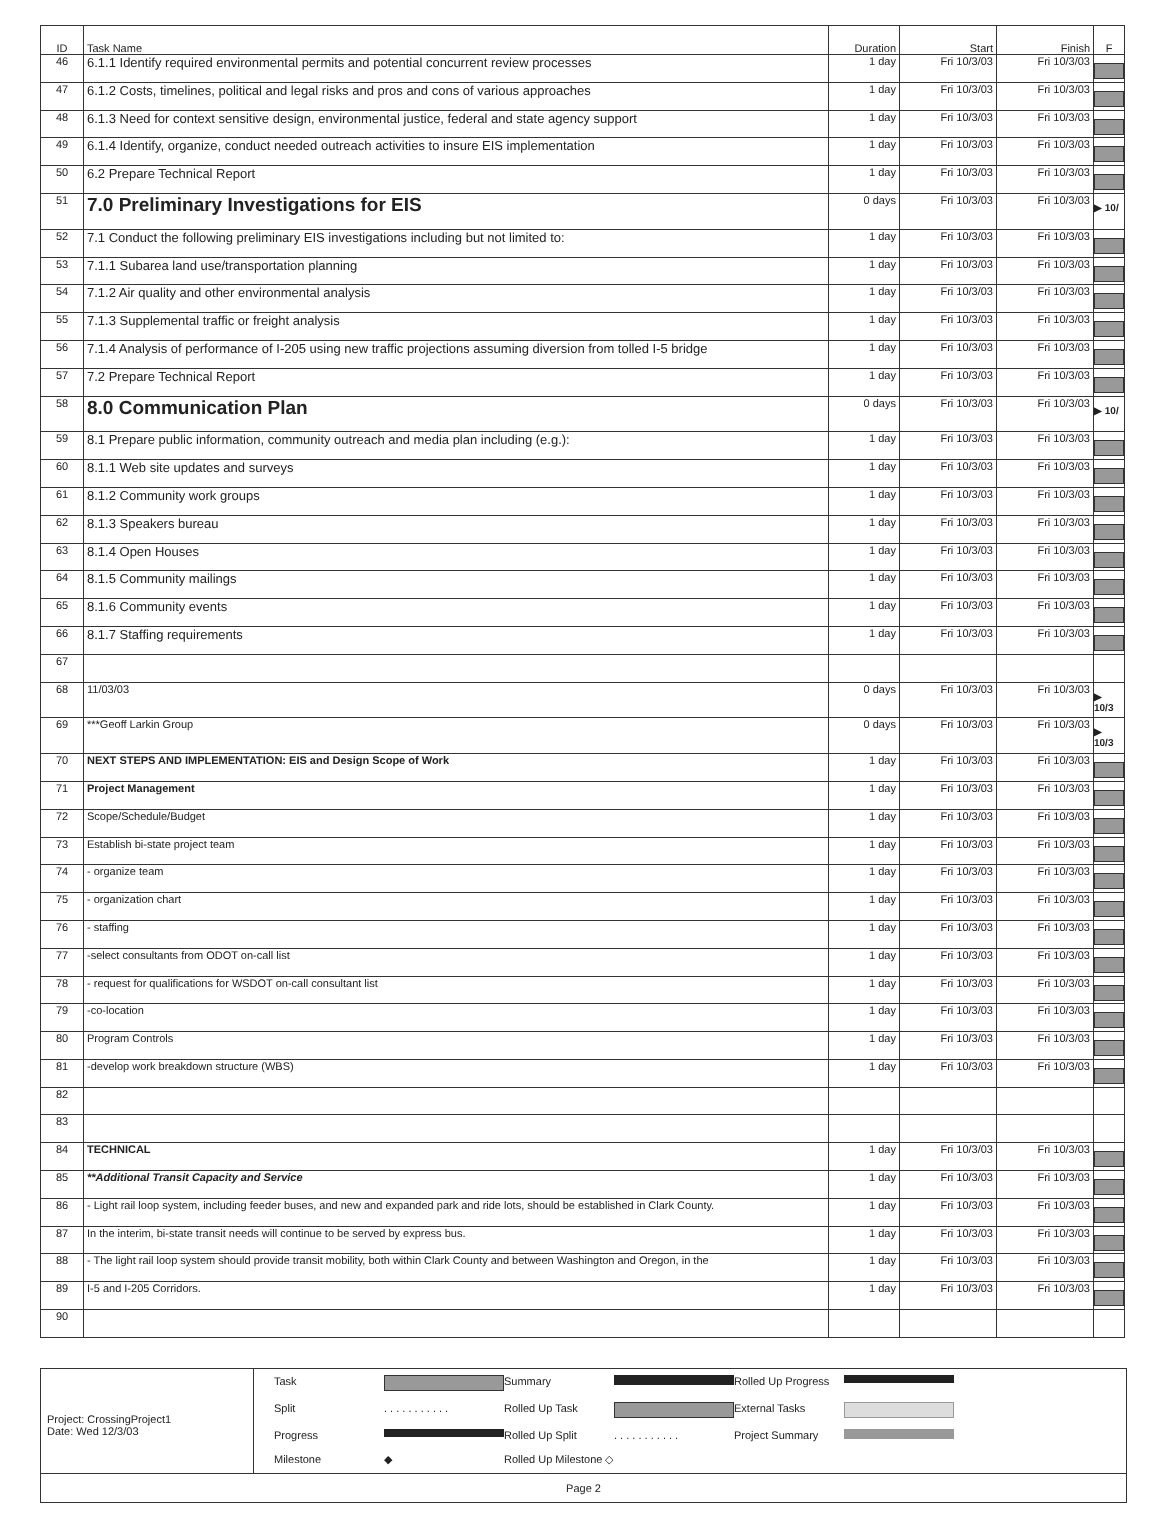| ID | Task Name | Duration | Start | Finish | F |
| --- | --- | --- | --- | --- | --- |
| 46 | 6.1.1 Identify required environmental permits and potential concurrent review processes | 1 day | Fri 10/3/03 | Fri 10/3/03 | |
| 47 | 6.1.2 Costs, timelines, political and legal risks and pros and cons of various approaches | 1 day | Fri 10/3/03 | Fri 10/3/03 | |
| 48 | 6.1.3 Need for context sensitive design, environmental justice, federal and state agency support | 1 day | Fri 10/3/03 | Fri 10/3/03 | |
| 49 | 6.1.4 Identify, organize, conduct needed outreach activities to insure EIS implementation | 1 day | Fri 10/3/03 | Fri 10/3/03 | |
| 50 | 6.2 Prepare Technical Report | 1 day | Fri 10/3/03 | Fri 10/3/03 | |
| 51 | 7.0 Preliminary Investigations for EIS | 0 days | Fri 10/3/03 | Fri 10/3/03 | ▶ 10/ |
| 52 | 7.1 Conduct the following preliminary EIS investigations including but not limited to: | 1 day | Fri 10/3/03 | Fri 10/3/03 | |
| 53 | 7.1.1 Subarea land use/transportation planning | 1 day | Fri 10/3/03 | Fri 10/3/03 | |
| 54 | 7.1.2 Air quality and other environmental analysis | 1 day | Fri 10/3/03 | Fri 10/3/03 | |
| 55 | 7.1.3 Supplemental traffic or freight analysis | 1 day | Fri 10/3/03 | Fri 10/3/03 | |
| 56 | 7.1.4 Analysis of performance of I-205 using new traffic projections assuming diversion from tolled I-5 bridge | 1 day | Fri 10/3/03 | Fri 10/3/03 | |
| 57 | 7.2 Prepare Technical Report | 1 day | Fri 10/3/03 | Fri 10/3/03 | |
| 58 | 8.0 Communication Plan | 0 days | Fri 10/3/03 | Fri 10/3/03 | ▶ 10/ |
| 59 | 8.1 Prepare public information, community outreach and media plan including (e.g.): | 1 day | Fri 10/3/03 | Fri 10/3/03 | |
| 60 | 8.1.1 Web site updates and surveys | 1 day | Fri 10/3/03 | Fri 10/3/03 | |
| 61 | 8.1.2 Community work groups | 1 day | Fri 10/3/03 | Fri 10/3/03 | |
| 62 | 8.1.3 Speakers bureau | 1 day | Fri 10/3/03 | Fri 10/3/03 | |
| 63 | 8.1.4 Open Houses | 1 day | Fri 10/3/03 | Fri 10/3/03 | |
| 64 | 8.1.5 Community mailings | 1 day | Fri 10/3/03 | Fri 10/3/03 | |
| 65 | 8.1.6 Community events | 1 day | Fri 10/3/03 | Fri 10/3/03 | |
| 66 | 8.1.7 Staffing requirements | 1 day | Fri 10/3/03 | Fri 10/3/03 | |
| 67 | | | | | |
| 68 | 11/03/03 | 0 days | Fri 10/3/03 | Fri 10/3/03 | ▶ 10/3 |
| 69 | ***Geoff Larkin Group | 0 days | Fri 10/3/03 | Fri 10/3/03 | ▶ 10/3 |
| 70 | NEXT STEPS AND IMPLEMENTATION: EIS and Design Scope of Work | 1 day | Fri 10/3/03 | Fri 10/3/03 | |
| 71 | Project Management | 1 day | Fri 10/3/03 | Fri 10/3/03 | |
| 72 | Scope/Schedule/Budget | 1 day | Fri 10/3/03 | Fri 10/3/03 | |
| 73 | Establish bi-state project team | 1 day | Fri 10/3/03 | Fri 10/3/03 | |
| 74 | - organize team | 1 day | Fri 10/3/03 | Fri 10/3/03 | |
| 75 | - organization chart | 1 day | Fri 10/3/03 | Fri 10/3/03 | |
| 76 | - staffing | 1 day | Fri 10/3/03 | Fri 10/3/03 | |
| 77 | -select consultants from ODOT on-call list | 1 day | Fri 10/3/03 | Fri 10/3/03 | |
| 78 | - request for qualifications for WSDOT on-call consultant list | 1 day | Fri 10/3/03 | Fri 10/3/03 | |
| 79 | -co-location | 1 day | Fri 10/3/03 | Fri 10/3/03 | |
| 80 | Program Controls | 1 day | Fri 10/3/03 | Fri 10/3/03 | |
| 81 | -develop work breakdown structure (WBS) | 1 day | Fri 10/3/03 | Fri 10/3/03 | |
| 82 | | | | | |
| 83 | | | | | |
| 84 | TECHNICAL | 1 day | Fri 10/3/03 | Fri 10/3/03 | |
| 85 | **Additional Transit Capacity and Service | 1 day | Fri 10/3/03 | Fri 10/3/03 | |
| 86 | - Light rail loop system, including feeder buses, and new and expanded park and ride lots, should be established in Clark County. | 1 day | Fri 10/3/03 | Fri 10/3/03 | |
| 87 | In the interim, bi-state transit needs will continue to be served by express bus. | 1 day | Fri 10/3/03 | Fri 10/3/03 | |
| 88 | - The light rail loop system should provide transit mobility, both within Clark County and between Washington and Oregon, in the | 1 day | Fri 10/3/03 | Fri 10/3/03 | |
| 89 | I-5 and I-205 Corridors. | 1 day | Fri 10/3/03 | Fri 10/3/03 | |
| 90 | | | | | |
Project: CrossingProject1
Date: Wed 12/3/03
Task Summary Rolled Up Progress Split. . . . . . . . . . . Rolled Up Task External Tasks Progress Rolled Up Split. . . . . . . . . . . Project Summary Milestone ◆ Rolled Up Milestone ◇
Page 2